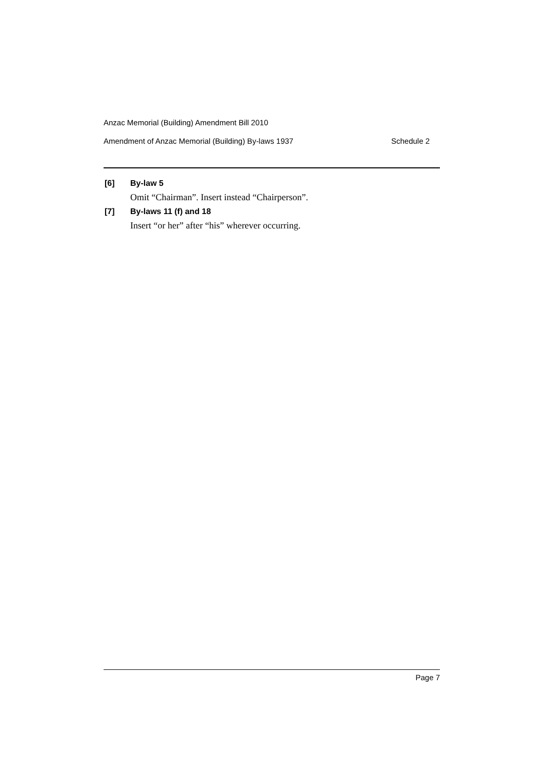Anzac Memorial (Building) Amendment Bill 2010
Amendment of Anzac Memorial (Building) By-laws 1937 Schedule 2
[6] By-law 5
Omit “Chairman”. Insert instead “Chairperson”.
[7] By-laws 11 (f) and 18
Insert “or her” after “his” wherever occurring.
Page 7